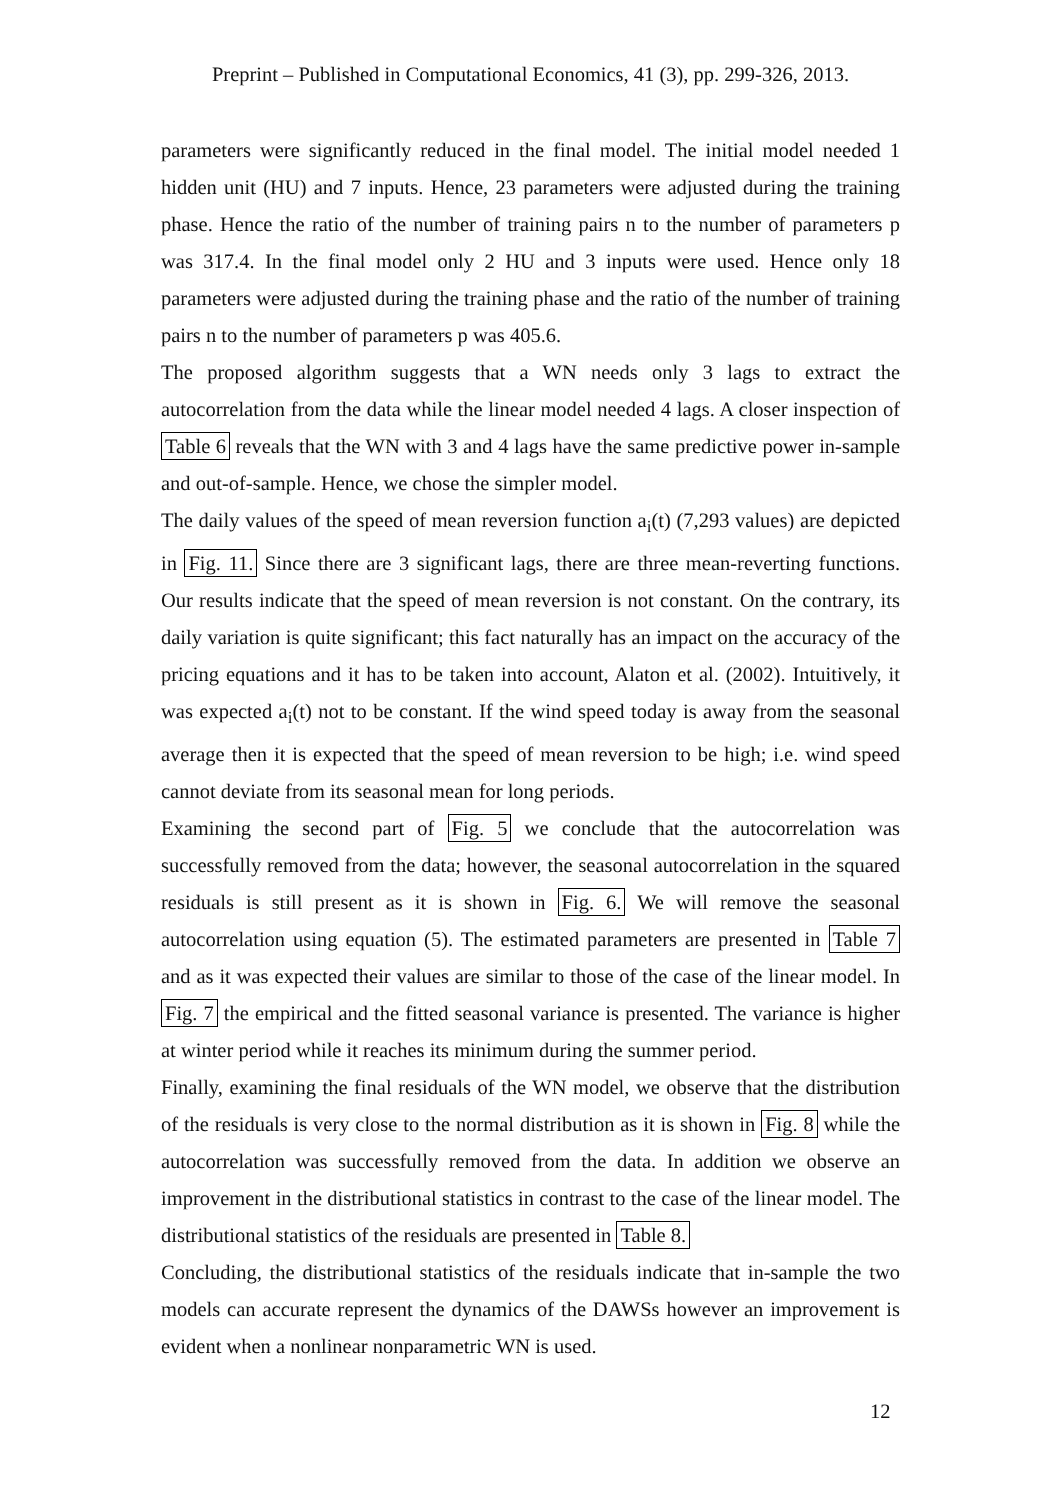Preprint – Published in Computational Economics, 41 (3), pp. 299-326, 2013.
parameters were significantly reduced in the final model. The initial model needed 1 hidden unit (HU) and 7 inputs. Hence, 23 parameters were adjusted during the training phase. Hence the ratio of the number of training pairs n to the number of parameters p was 317.4. In the final model only 2 HU and 3 inputs were used. Hence only 18 parameters were adjusted during the training phase and the ratio of the number of training pairs n to the number of parameters p was 405.6.
The proposed algorithm suggests that a WN needs only 3 lags to extract the autocorrelation from the data while the linear model needed 4 lags. A closer inspection of Table 6 reveals that the WN with 3 and 4 lags have the same predictive power in-sample and out-of-sample. Hence, we chose the simpler model.
The daily values of the speed of mean reversion function a<sub>i</sub>(t) (7,293 values) are depicted in Fig. 11. Since there are 3 significant lags, there are three mean-reverting functions. Our results indicate that the speed of mean reversion is not constant. On the contrary, its daily variation is quite significant; this fact naturally has an impact on the accuracy of the pricing equations and it has to be taken into account, Alaton et al. (2002). Intuitively, it was expected a<sub>i</sub>(t) not to be constant. If the wind speed today is away from the seasonal average then it is expected that the speed of mean reversion to be high; i.e. wind speed cannot deviate from its seasonal mean for long periods.
Examining the second part of Fig. 5 we conclude that the autocorrelation was successfully removed from the data; however, the seasonal autocorrelation in the squared residuals is still present as it is shown in Fig. 6. We will remove the seasonal autocorrelation using equation (5). The estimated parameters are presented in Table 7 and as it was expected their values are similar to those of the case of the linear model. In Fig. 7 the empirical and the fitted seasonal variance is presented. The variance is higher at winter period while it reaches its minimum during the summer period.
Finally, examining the final residuals of the WN model, we observe that the distribution of the residuals is very close to the normal distribution as it is shown in Fig. 8 while the autocorrelation was successfully removed from the data. In addition we observe an improvement in the distributional statistics in contrast to the case of the linear model. The distributional statistics of the residuals are presented in Table 8.
Concluding, the distributional statistics of the residuals indicate that in-sample the two models can accurate represent the dynamics of the DAWSs however an improvement is evident when a nonlinear nonparametric WN is used.
12